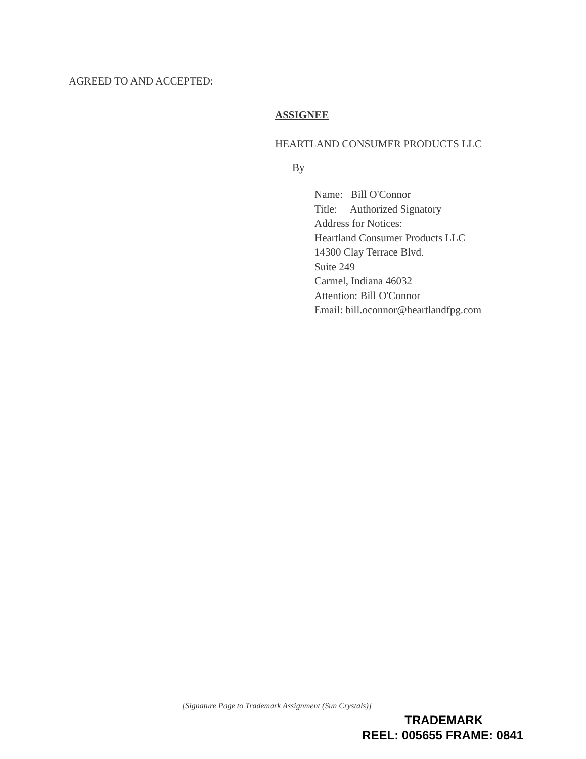AGREED TO AND ACCEPTED:
ASSIGNEE
HEARTLAND CONSUMER PRODUCTS LLC
By
Name: Bill O'Connor
Title: Authorized Signatory
Address for Notices:
Heartland Consumer Products LLC
14300 Clay Terrace Blvd.
Suite 249
Carmel, Indiana 46032
Attention: Bill O'Connor
Email: bill.oconnor@heartlandfpg.com
[Signature Page to Trademark Assignment (Sun Crystals)]
TRADEMARK
REEL: 005655 FRAME: 0841